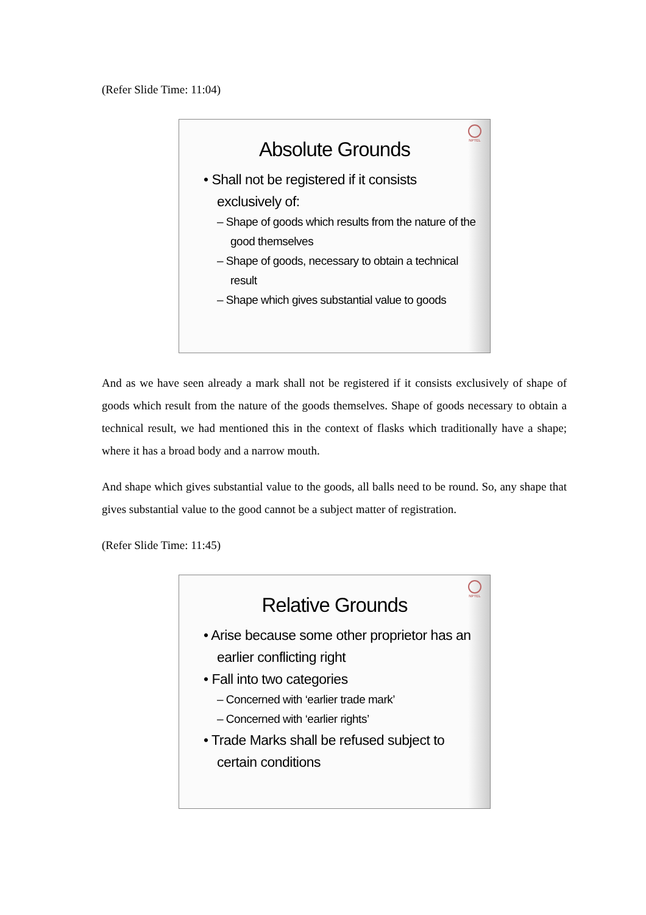(Refer Slide Time: 11:04)
NPTEL
Absolute Grounds
• Shall not be registered if it consists exclusively of:
– Shape of goods which results from the nature of the good themselves
– Shape of goods, necessary to obtain a technical result
– Shape which gives substantial value to goods
And as we have seen already a mark shall not be registered if it consists exclusively of shape of goods which result from the nature of the goods themselves. Shape of goods necessary to obtain a technical result, we had mentioned this in the context of flasks which traditionally have a shape; where it has a broad body and a narrow mouth.
And shape which gives substantial value to the goods, all balls need to be round. So, any shape that gives substantial value to the good cannot be a subject matter of registration.
(Refer Slide Time: 11:45)
NPTEL
Relative Grounds
• Arise because some other proprietor has an earlier conflicting right
• Fall into two categories
– Concerned with ‘earlier trade mark’
– Concerned with ‘earlier rights’
• Trade Marks shall be refused subject to certain conditions